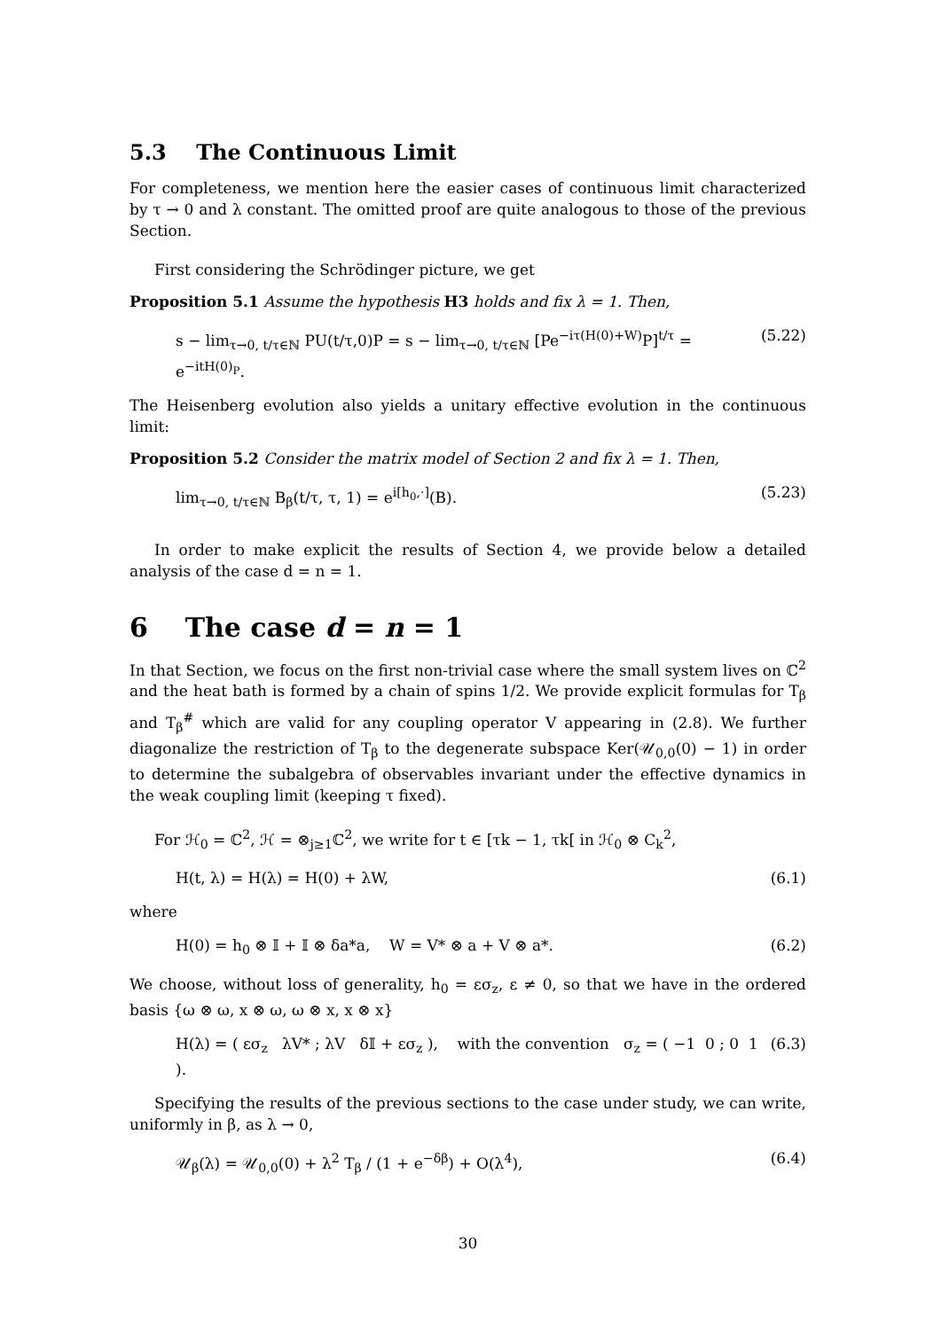5.3 The Continuous Limit
For completeness, we mention here the easier cases of continuous limit characterized by τ → 0 and λ constant. The omitted proof are quite analogous to those of the previous Section.
First considering the Schrödinger picture, we get
Proposition 5.1 Assume the hypothesis H3 holds and fix λ = 1. Then,
s − lim<sub>τ→0, t/τ∈ℕ</sub> PU(t/τ,0)P = s − lim<sub>τ→0, t/τ∈ℕ</sub> [Pe<sup>−iτ(H(0)+W)</sup>P]<sup>t/τ</sup> = e<sup>−itH(0)<sub>P</sub></sup>. (5.22)
The Heisenberg evolution also yields a unitary effective evolution in the continuous limit:
Proposition 5.2 Consider the matrix model of Section 2 and fix λ = 1. Then,
lim<sub>τ→0, t/τ∈ℕ</sub> B<sub>β</sub>(t/τ, τ, 1) = e<sup>i[h<sub>0</sub>,·]</sup>(B). (5.23)
In order to make explicit the results of Section 4, we provide below a detailed analysis of the case d = n = 1.
6 The case d = n = 1
In that Section, we focus on the first non-trivial case where the small system lives on ℂ<sup>2</sup> and the heat bath is formed by a chain of spins 1/2. We provide explicit formulas for T<sub>β</sub> and T<sub>β</sub><sup>#</sup> which are valid for any coupling operator V appearing in (2.8). We further diagonalize the restriction of T<sub>β</sub> to the degenerate subspace Ker(𝒰<sub>0,0</sub>(0) − 1) in order to determine the subalgebra of observables invariant under the effective dynamics in the weak coupling limit (keeping τ fixed).
For ℋ<sub>0</sub> = ℂ<sup>2</sup>, ℋ = ⊗<sub>j≥1</sub>ℂ<sup>2</sup>, we write for t ∈ [τk − 1, τk[ in ℋ<sub>0</sub> ⊗ C<sub>k</sub><sup>2</sup>,
H(t, λ) = H(λ) = H(0) + λW, (6.1)
where
H(0) = h<sub>0</sub> ⊗ 𝕀 + 𝕀 ⊗ δa*a, W = V* ⊗ a + V ⊗ a*. (6.2)
We choose, without loss of generality, h<sub>0</sub> = εσ<sub>z</sub>, ε ≠ 0, so that we have in the ordered basis {ω ⊗ ω, x ⊗ ω, ω ⊗ x, x ⊗ x}
H(λ) = ( εσ<sub>z</sub> λV* ; λV δ𝕀 + εσ<sub>z</sub> ), with the convention σ<sub>z</sub> = ( −1 0 ; 0 1 ). (6.3)
Specifying the results of the previous sections to the case under study, we can write, uniformly in β, as λ → 0,
𝒰<sub>β</sub>(λ) = 𝒰<sub>0,0</sub>(0) + λ<sup>2</sup> T<sub>β</sub> / (1 + e<sup>−δβ</sup>) + O(λ<sup>4</sup>), (6.4)
30